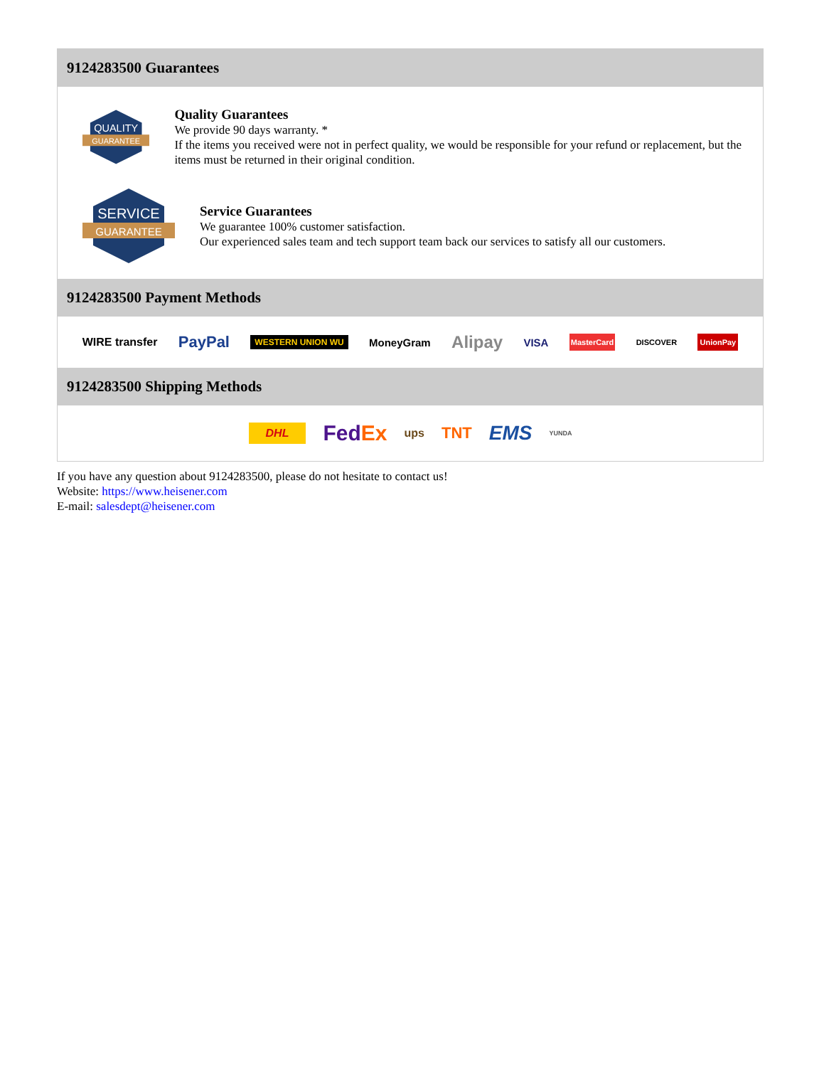9124283500 Guarantees
QUALITY
GUARANTEE
Quality Guarantees
We provide 90 days warranty. *
If the items you received were not in perfect quality, we would be responsible for your refund or replacement, but the items must be returned in their original condition.
SERVICE
GUARANTEE
Service Guarantees
We guarantee 100% customer satisfaction.
Our experienced sales team and tech support team back our services to satisfy all our customers.
9124283500 Payment Methods
WIRE transfer PayPal WESTERN UNION WU MoneyGram Alipay VISA MasterCard DISCOVER UnionPay
9124283500 Shipping Methods
DHL FedEx ups TNT EMS YUNDA
If you have any question about 9124283500, please do not hesitate to contact us!
Website: https://www.heisener.com
E-mail: salesdept@heisener.com